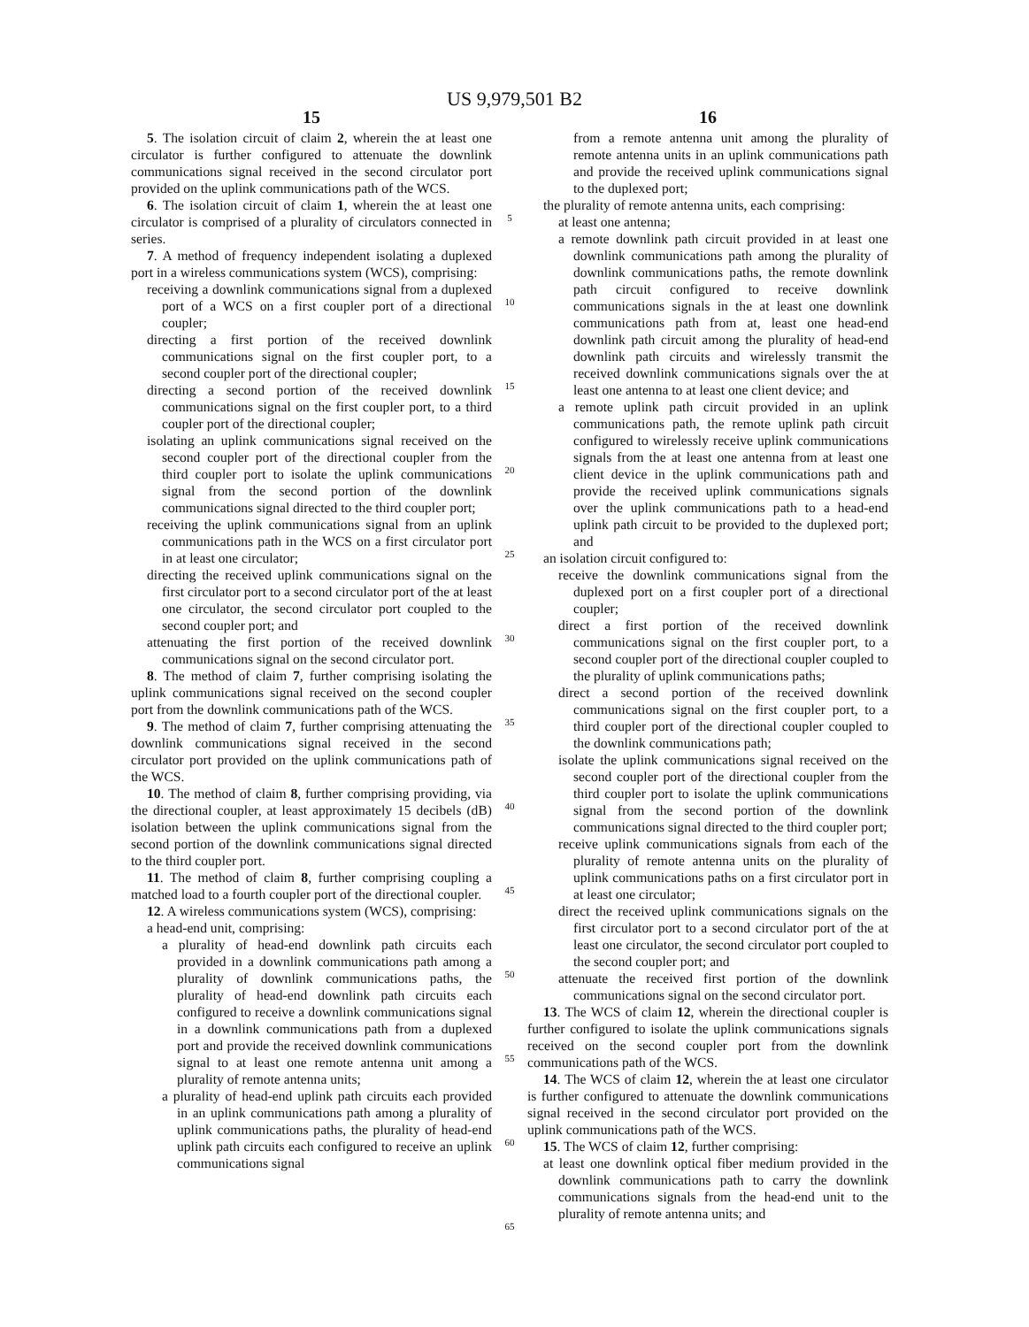US 9,979,501 B2
15
5. The isolation circuit of claim 2, wherein the at least one circulator is further configured to attenuate the downlink communications signal received in the second circulator port provided on the uplink communications path of the WCS.
6. The isolation circuit of claim 1, wherein the at least one circulator is comprised of a plurality of circulators connected in series.
7. A method of frequency independent isolating a duplexed port in a wireless communications system (WCS), comprising:
receiving a downlink communications signal from a duplexed port of a WCS on a first coupler port of a directional coupler;
directing a first portion of the received downlink communications signal on the first coupler port, to a second coupler port of the directional coupler;
directing a second portion of the received downlink communications signal on the first coupler port, to a third coupler port of the directional coupler;
isolating an uplink communications signal received on the second coupler port of the directional coupler from the third coupler port to isolate the uplink communications signal from the second portion of the downlink communications signal directed to the third coupler port;
receiving the uplink communications signal from an uplink communications path in the WCS on a first circulator port in at least one circulator;
directing the received uplink communications signal on the first circulator port to a second circulator port of the at least one circulator, the second circulator port coupled to the second coupler port; and
attenuating the first portion of the received downlink communications signal on the second circulator port.
8. The method of claim 7, further comprising isolating the uplink communications signal received on the second coupler port from the downlink communications path of the WCS.
9. The method of claim 7, further comprising attenuating the downlink communications signal received in the second circulator port provided on the uplink communications path of the WCS.
10. The method of claim 8, further comprising providing, via the directional coupler, at least approximately 15 decibels (dB) isolation between the uplink communications signal from the second portion of the downlink communications signal directed to the third coupler port.
11. The method of claim 8, further comprising coupling a matched load to a fourth coupler port of the directional coupler.
12. A wireless communications system (WCS), comprising:
a head-end unit, comprising:
a plurality of head-end downlink path circuits each provided in a downlink communications path among a plurality of downlink communications paths, the plurality of head-end downlink path circuits each configured to receive a downlink communications signal in a downlink communications path from a duplexed port and provide the received downlink communications signal to at least one remote antenna unit among a plurality of remote antenna units;
a plurality of head-end uplink path circuits each provided in an uplink communications path among a plurality of uplink communications paths, the plurality of head-end uplink path circuits each configured to receive an uplink communications signal
5
10
15
20
25
30
35
40
45
50
55
60
65
16
from a remote antenna unit among the plurality of remote antenna units in an uplink communications path and provide the received uplink communications signal to the duplexed port;
the plurality of remote antenna units, each comprising:
at least one antenna;
a remote downlink path circuit provided in at least one downlink communications path among the plurality of downlink communications paths, the remote downlink path circuit configured to receive downlink communications signals in the at least one downlink communications path from at, least one head-end downlink path circuit among the plurality of head-end downlink path circuits and wirelessly transmit the received downlink communications signals over the at least one antenna to at least one client device; and
a remote uplink path circuit provided in an uplink communications path, the remote uplink path circuit configured to wirelessly receive uplink communications signals from the at least one antenna from at least one client device in the uplink communications path and provide the received uplink communications signals over the uplink communications path to a head-end uplink path circuit to be provided to the duplexed port; and
an isolation circuit configured to:
receive the downlink communications signal from the duplexed port on a first coupler port of a directional coupler;
direct a first portion of the received downlink communications signal on the first coupler port, to a second coupler port of the directional coupler coupled to the plurality of uplink communications paths;
direct a second portion of the received downlink communications signal on the first coupler port, to a third coupler port of the directional coupler coupled to the downlink communications path;
isolate the uplink communications signal received on the second coupler port of the directional coupler from the third coupler port to isolate the uplink communications signal from the second portion of the downlink communications signal directed to the third coupler port;
receive uplink communications signals from each of the plurality of remote antenna units on the plurality of uplink communications paths on a first circulator port in at least one circulator;
direct the received uplink communications signals on the first circulator port to a second circulator port of the at least one circulator, the second circulator port coupled to the second coupler port; and
attenuate the received first portion of the downlink communications signal on the second circulator port.
13. The WCS of claim 12, wherein the directional coupler is further configured to isolate the uplink communications signals received on the second coupler port from the downlink communications path of the WCS.
14. The WCS of claim 12, wherein the at least one circulator is further configured to attenuate the downlink communications signal received in the second circulator port provided on the uplink communications path of the WCS.
15. The WCS of claim 12, further comprising:
at least one downlink optical fiber medium provided in the downlink communications path to carry the downlink communications signals from the head-end unit to the plurality of remote antenna units; and